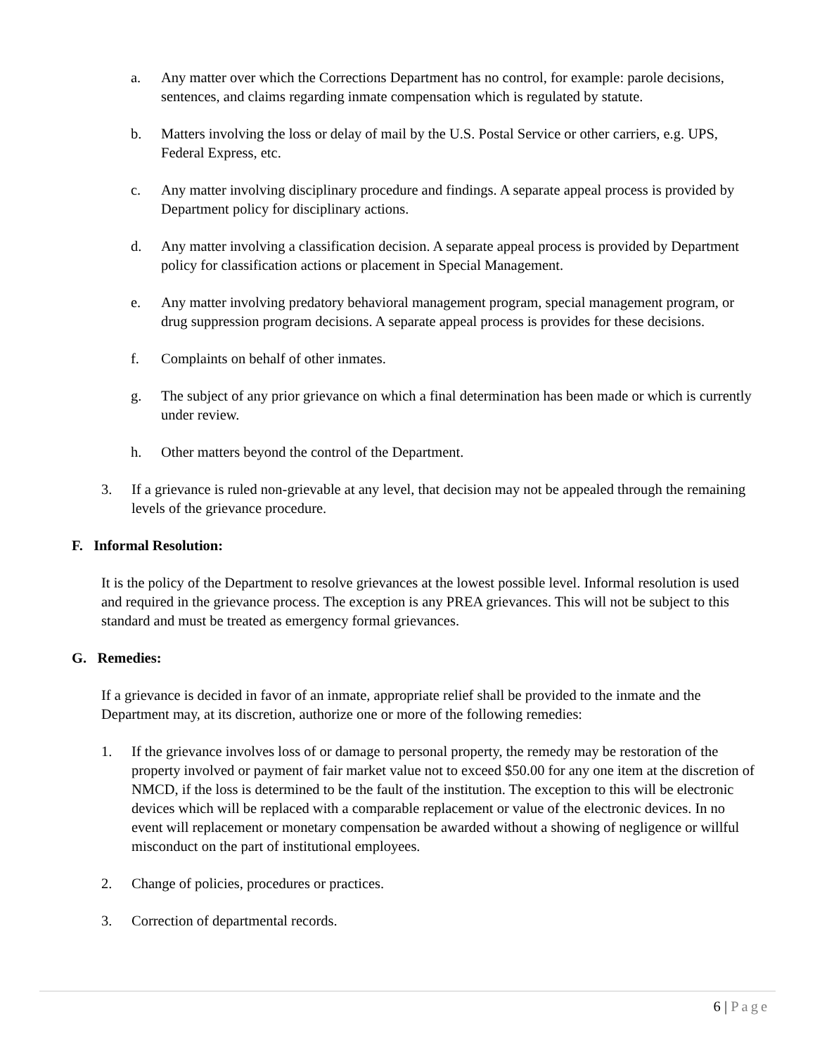a. Any matter over which the Corrections Department has no control, for example: parole decisions, sentences, and claims regarding inmate compensation which is regulated by statute.
b. Matters involving the loss or delay of mail by the U.S. Postal Service or other carriers, e.g. UPS, Federal Express, etc.
c. Any matter involving disciplinary procedure and findings. A separate appeal process is provided by Department policy for disciplinary actions.
d. Any matter involving a classification decision. A separate appeal process is provided by Department policy for classification actions or placement in Special Management.
e. Any matter involving predatory behavioral management program, special management program, or drug suppression program decisions. A separate appeal process is provides for these decisions.
f. Complaints on behalf of other inmates.
g. The subject of any prior grievance on which a final determination has been made or which is currently under review.
h. Other matters beyond the control of the Department.
3. If a grievance is ruled non-grievable at any level, that decision may not be appealed through the remaining levels of the grievance procedure.
F. Informal Resolution:
It is the policy of the Department to resolve grievances at the lowest possible level. Informal resolution is used and required in the grievance process. The exception is any PREA grievances. This will not be subject to this standard and must be treated as emergency formal grievances.
G. Remedies:
If a grievance is decided in favor of an inmate, appropriate relief shall be provided to the inmate and the Department may, at its discretion, authorize one or more of the following remedies:
1. If the grievance involves loss of or damage to personal property, the remedy may be restoration of the property involved or payment of fair market value not to exceed $50.00 for any one item at the discretion of NMCD, if the loss is determined to be the fault of the institution. The exception to this will be electronic devices which will be replaced with a comparable replacement or value of the electronic devices. In no event will replacement or monetary compensation be awarded without a showing of negligence or willful misconduct on the part of institutional employees.
2. Change of policies, procedures or practices.
3. Correction of departmental records.
6 | Page